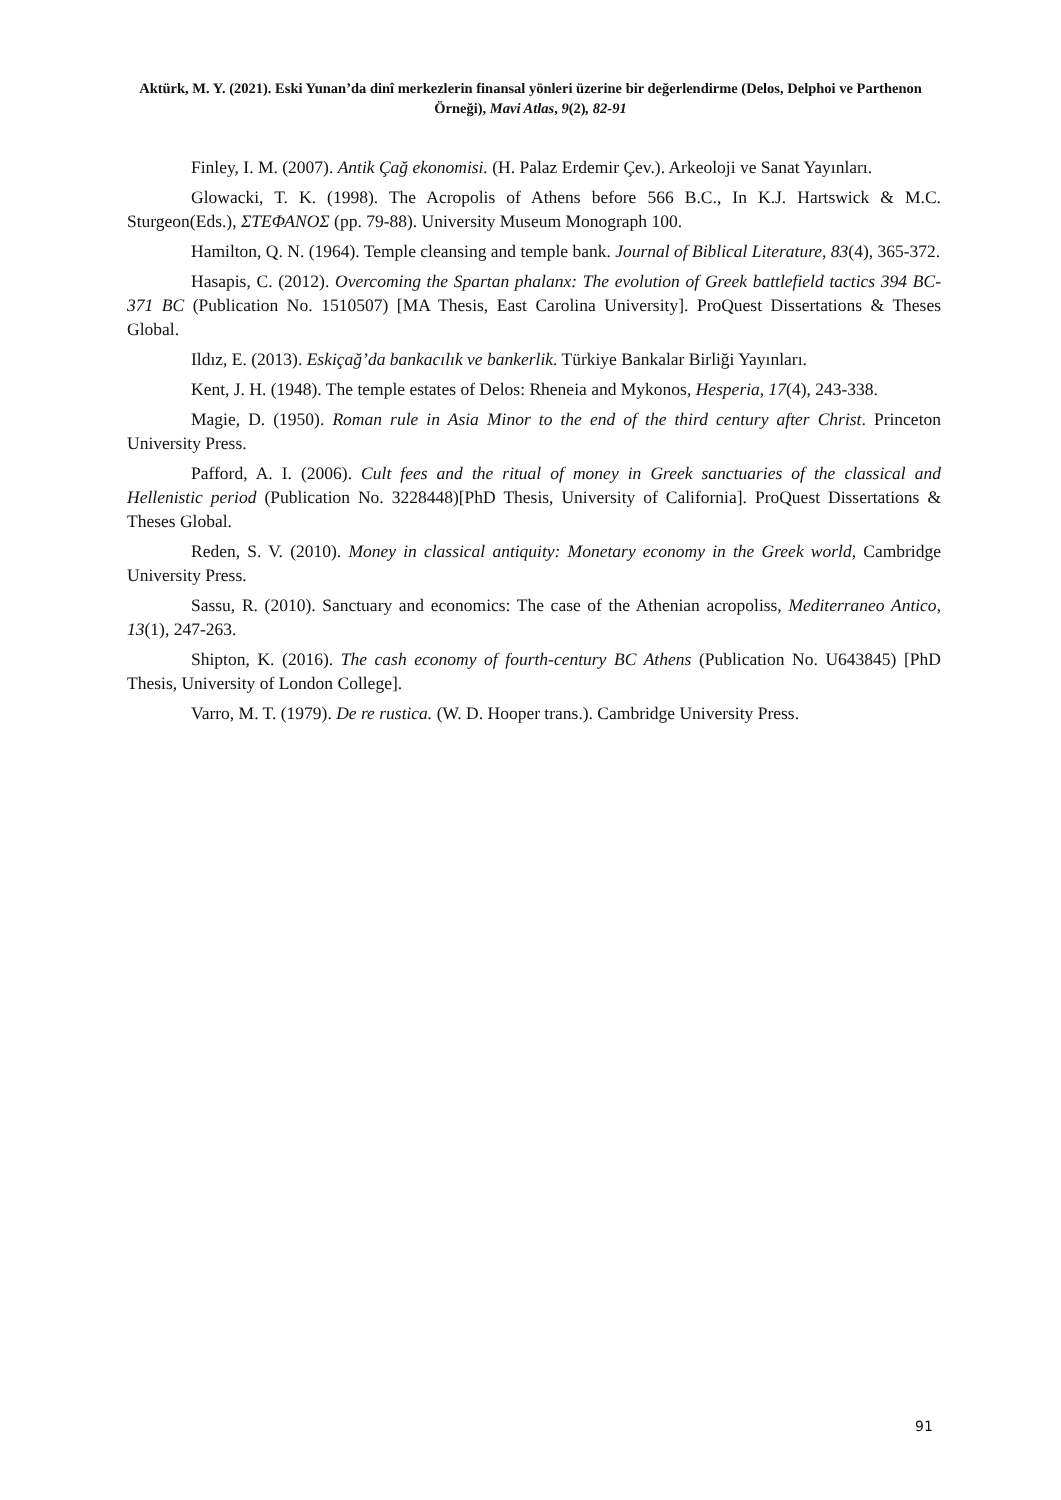Aktürk, M. Y. (2021). Eski Yunan’da dinî merkezlerin finansal yönleri üzerine bir değerlendirme (Delos, Delphoi ve Parthenon Örneği), Mavi Atlas, 9(2), 82-91
Finley, I. M. (2007). Antik Çağ ekonomisi. (H. Palaz Erdemir Çev.). Arkeoloji ve Sanat Yayınları.
Glowacki, T. K. (1998). The Acropolis of Athens before 566 B.C., In K.J. Hartswick & M.C. Sturgeon(Eds.), ΣΤΕΦΑΝΟΣ (pp. 79-88). University Museum Monograph 100.
Hamilton, Q. N. (1964). Temple cleansing and temple bank. Journal of Biblical Literature, 83(4), 365-372.
Hasapis, C. (2012). Overcoming the Spartan phalanx: The evolution of Greek battlefield tactics 394 BC-371 BC (Publication No. 1510507) [MA Thesis, East Carolina University]. ProQuest Dissertations & Theses Global.
Ildız, E. (2013). Eskiçağ’da bankacılık ve bankerlik. Türkiye Bankalar Birliği Yayınları.
Kent, J. H. (1948). The temple estates of Delos: Rheneia and Mykonos, Hesperia, 17(4), 243-338.
Magie, D. (1950). Roman rule in Asia Minor to the end of the third century after Christ. Princeton University Press.
Pafford, A. I. (2006). Cult fees and the ritual of money in Greek sanctuaries of the classical and Hellenistic period (Publication No. 3228448)[PhD Thesis, University of California]. ProQuest Dissertations & Theses Global.
Reden, S. V. (2010). Money in classical antiquity: Monetary economy in the Greek world, Cambridge University Press.
Sassu, R. (2010). Sanctuary and economics: The case of the Athenian acropoliss, Mediterraneo Antico, 13(1), 247-263.
Shipton, K. (2016). The cash economy of fourth-century BC Athens (Publication No. U643845) [PhD Thesis, University of London College].
Varro, M. T. (1979). De re rustica. (W. D. Hooper trans.). Cambridge University Press.
91